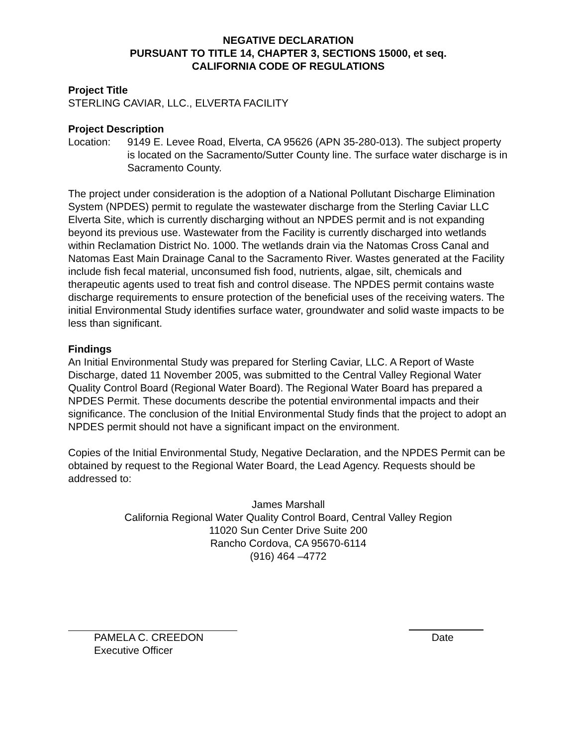NEGATIVE DECLARATION
PURSUANT TO TITLE 14, CHAPTER 3, SECTIONS 15000, et seq.
CALIFORNIA CODE OF REGULATIONS
Project Title
STERLING CAVIAR, LLC., ELVERTA FACILITY
Project Description
Location: 9149 E. Levee Road, Elverta, CA 95626 (APN 35-280-013). The subject property is located on the Sacramento/Sutter County line. The surface water discharge is in Sacramento County.
The project under consideration is the adoption of a National Pollutant Discharge Elimination System (NPDES) permit to regulate the wastewater discharge from the Sterling Caviar LLC Elverta Site, which is currently discharging without an NPDES permit and is not expanding beyond its previous use. Wastewater from the Facility is currently discharged into wetlands within Reclamation District No. 1000. The wetlands drain via the Natomas Cross Canal and Natomas East Main Drainage Canal to the Sacramento River. Wastes generated at the Facility include fish fecal material, unconsumed fish food, nutrients, algae, silt, chemicals and therapeutic agents used to treat fish and control disease. The NPDES permit contains waste discharge requirements to ensure protection of the beneficial uses of the receiving waters. The initial Environmental Study identifies surface water, groundwater and solid waste impacts to be less than significant.
Findings
An Initial Environmental Study was prepared for Sterling Caviar, LLC. A Report of Waste Discharge, dated 11 November 2005, was submitted to the Central Valley Regional Water Quality Control Board (Regional Water Board). The Regional Water Board has prepared a NPDES Permit. These documents describe the potential environmental impacts and their significance. The conclusion of the Initial Environmental Study finds that the project to adopt an NPDES permit should not have a significant impact on the environment.
Copies of the Initial Environmental Study, Negative Declaration, and the NPDES Permit can be obtained by request to the Regional Water Board, the Lead Agency. Requests should be addressed to:
James Marshall
California Regional Water Quality Control Board, Central Valley Region
11020 Sun Center Drive Suite 200
Rancho Cordova, CA 95670-6114
(916) 464 –4772
PAMELA C. CREEDON
Executive Officer
Date